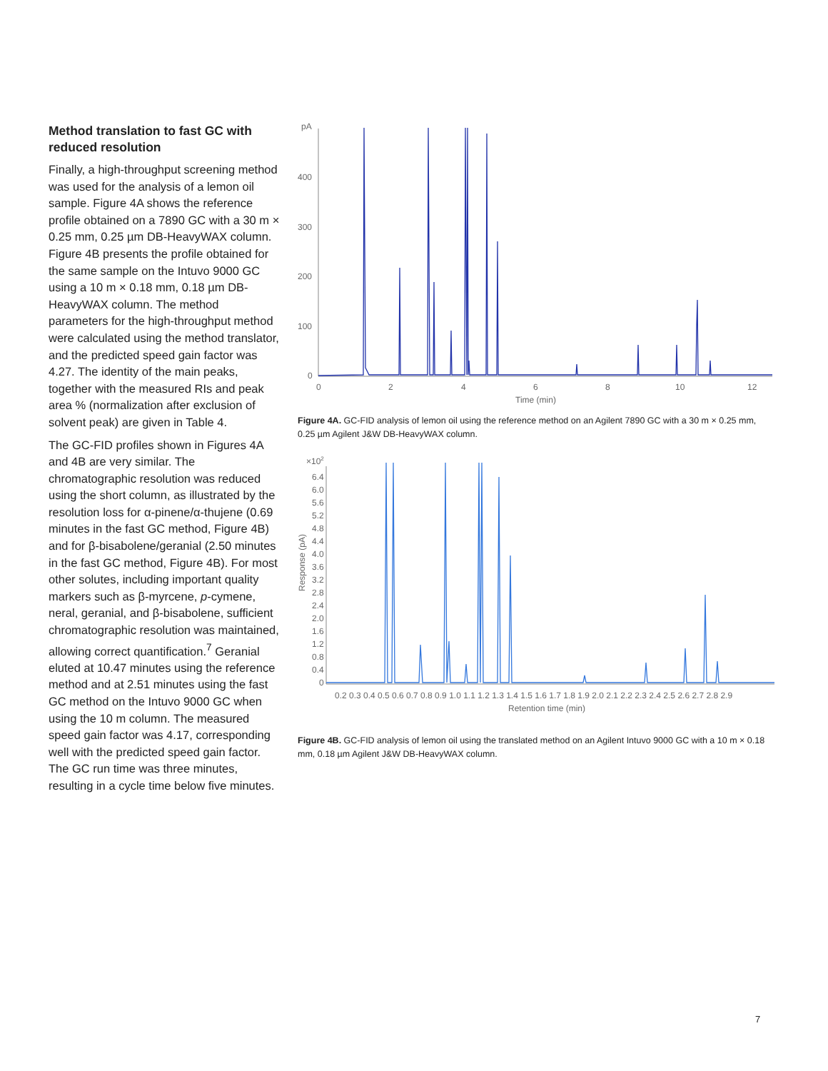Method translation to fast GC with reduced resolution
Finally, a high-throughput screening method was used for the analysis of a lemon oil sample. Figure 4A shows the reference profile obtained on a 7890 GC with a 30 m × 0.25 mm, 0.25 µm DB-HeavyWAX column. Figure 4B presents the profile obtained for the same sample on the Intuvo 9000 GC using a 10 m × 0.18 mm, 0.18 µm DB-HeavyWAX column. The method parameters for the high-throughput method were calculated using the method translator, and the predicted speed gain factor was 4.27. The identity of the main peaks, together with the measured RIs and peak area % (normalization after exclusion of solvent peak) are given in Table 4.
The GC-FID profiles shown in Figures 4A and 4B are very similar. The chromatographic resolution was reduced using the short column, as illustrated by the resolution loss for α-pinene/α-thujene (0.69 minutes in the fast GC method, Figure 4B) and for β-bisabolene/geranial (2.50 minutes in the fast GC method, Figure 4B). For most other solutes, including important quality markers such as β-myrcene, p-cymene, neral, geranial, and β-bisabolene, sufficient chromatographic resolution was maintained, allowing correct quantification.<sup>7</sup> Geranial eluted at 10.47 minutes using the reference method and at 2.51 minutes using the fast GC method on the Intuvo 9000 GC when using the 10 m column. The measured speed gain factor was 4.17, corresponding well with the predicted speed gain factor. The GC run time was three minutes, resulting in a cycle time below five minutes.
pA
400
300
200
100
0
0
2
4
6
8
10
12
Time (min)
Figure 4A. GC-FID analysis of lemon oil using the reference method on an Agilent 7890 GC with a 30 m × 0.25 mm, 0.25 µm Agilent J&W DB-HeavyWAX column.
×102
6.4
6.0
5.6
5.2
4.8
4.4
4.0
3.6
3.2
2.8
2.4
2.0
1.6
1.2
0.8
0.4
0
Response (pA)
0.2 0.3 0.4 0.5 0.6 0.7 0.8 0.9 1.0 1.1 1.2 1.3 1.4 1.5 1.6 1.7 1.8 1.9 2.0 2.1 2.2 2.3 2.4 2.5 2.6 2.7 2.8 2.9
Retention time (min)
Figure 4B. GC-FID analysis of lemon oil using the translated method on an Agilent Intuvo 9000 GC with a 10 m × 0.18 mm, 0.18 µm Agilent J&W DB-HeavyWAX column.
7